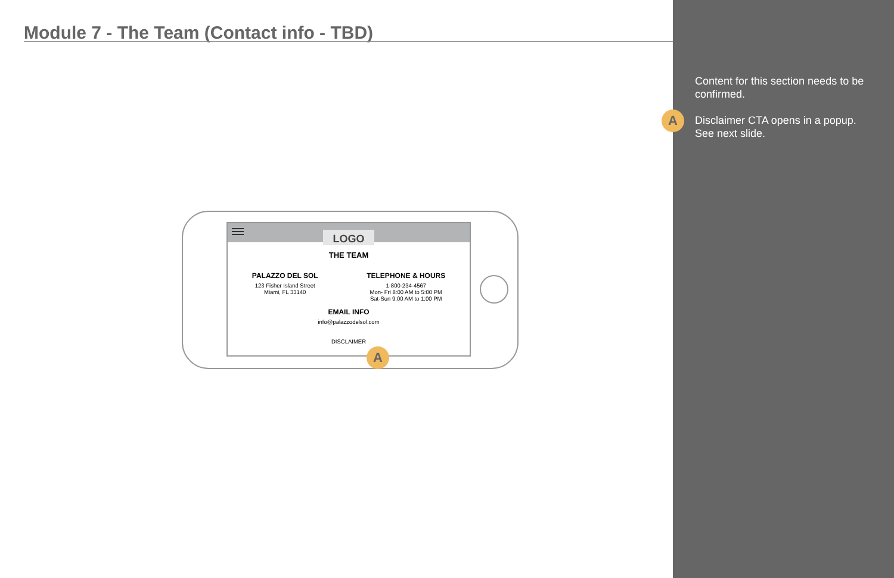Module 7 - The Team (Contact info - TBD)
Content for this section needs to be confirmed.
Disclaimer CTA opens in a popup. See next slide.
A
LOGO
THE TEAM
PALAZZO DEL SOL
123 Fisher Island Street
Miami, FL 33140
TELEPHONE & HOURS
1-800-234-4567
Mon- Fri 8:00 AM to 5:00 PM
Sat-Sun 9:00 AM to 1:00 PM
EMAIL INFO
info@palazzodelsol.com
DISCLAIMER
A